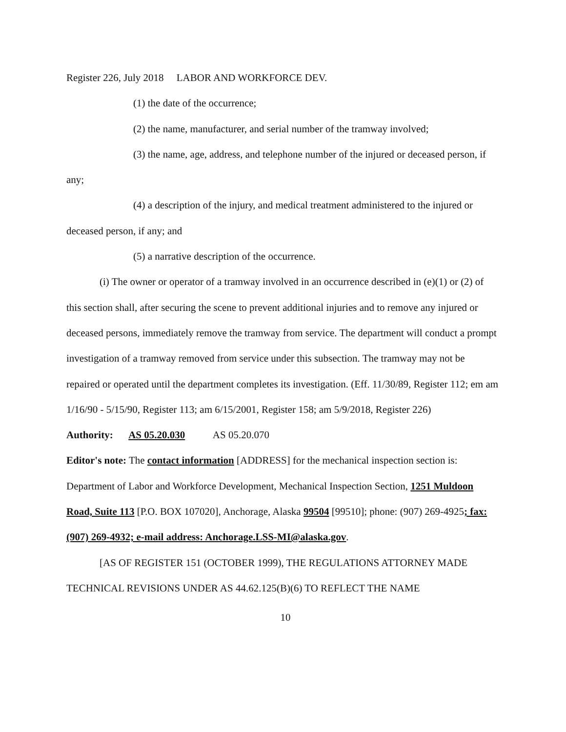Register 226, July 2018 LABOR AND WORKFORCE DEV.
(1) the date of the occurrence;
(2) the name, manufacturer, and serial number of the tramway involved;
(3) the name, age, address, and telephone number of the injured or deceased person, if any;
(4) a description of the injury, and medical treatment administered to the injured or deceased person, if any; and
(5) a narrative description of the occurrence.
(i) The owner or operator of a tramway involved in an occurrence described in (e)(1) or (2) of this section shall, after securing the scene to prevent additional injuries and to remove any injured or deceased persons, immediately remove the tramway from service. The department will conduct a prompt investigation of a tramway removed from service under this subsection. The tramway may not be repaired or operated until the department completes its investigation. (Eff. 11/30/89, Register 112; em am 1/16/90 - 5/15/90, Register 113; am 6/15/2001, Register 158; am 5/9/2018, Register 226)
Authority: AS 05.20.030 AS 05.20.070
Editor's note: The contact information [ADDRESS] for the mechanical inspection section is: Department of Labor and Workforce Development, Mechanical Inspection Section, 1251 Muldoon Road, Suite 113 [P.O. BOX 107020], Anchorage, Alaska 99504 [99510]; phone: (907) 269-4925; fax: (907) 269-4932; e-mail address: Anchorage.LSS-MI@alaska.gov.
[AS OF REGISTER 151 (OCTOBER 1999), THE REGULATIONS ATTORNEY MADE TECHNICAL REVISIONS UNDER AS 44.62.125(B)(6) TO REFLECT THE NAME
10